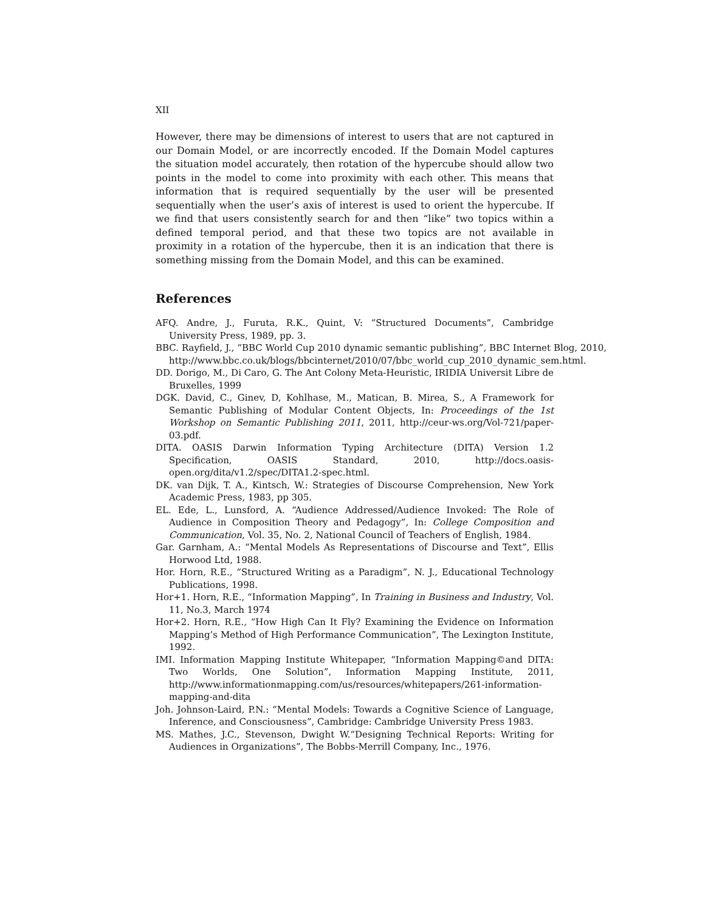XII
However, there may be dimensions of interest to users that are not captured in our Domain Model, or are incorrectly encoded. If the Domain Model captures the situation model accurately, then rotation of the hypercube should allow two points in the model to come into proximity with each other. This means that information that is required sequentially by the user will be presented sequentially when the user’s axis of interest is used to orient the hypercube. If we find that users consistently search for and then “like” two topics within a defined temporal period, and that these two topics are not available in proximity in a rotation of the hypercube, then it is an indication that there is something missing from the Domain Model, and this can be examined.
References
AFQ. Andre, J., Furuta, R.K., Quint, V: “Structured Documents”, Cambridge University Press, 1989, pp. 3.
BBC. Rayfield, J., “BBC World Cup 2010 dynamic semantic publishing”, BBC Internet Blog, 2010, http://www.bbc.co.uk/blogs/bbcinternet/2010/07/bbc_world_cup_2010_dynamic_sem.html.
DD. Dorigo, M., Di Caro, G. The Ant Colony Meta-Heuristic, IRIDIA Universit Libre de Bruxelles, 1999
DGK. David, C., Ginev, D, Kohlhase, M., Matican, B. Mirea, S., A Framework for Semantic Publishing of Modular Content Objects, In: Proceedings of the 1st Workshop on Semantic Publishing 2011, 2011, http://ceur-ws.org/Vol-721/paper-03.pdf.
DITA. OASIS Darwin Information Typing Architecture (DITA) Version 1.2 Specification, OASIS Standard, 2010, http://docs.oasis-open.org/dita/v1.2/spec/DITA1.2-spec.html.
DK. van Dijk, T. A., Kintsch, W.: Strategies of Discourse Comprehension, New York Academic Press, 1983, pp 305.
EL. Ede, L., Lunsford, A. “Audience Addressed/Audience Invoked: The Role of Audience in Composition Theory and Pedagogy”, In: College Composition and Communication, Vol. 35, No. 2, National Council of Teachers of English, 1984.
Gar. Garnham, A.: “Mental Models As Representations of Discourse and Text”, Ellis Horwood Ltd, 1988.
Hor. Horn, R.E., “Structured Writing as a Paradigm”, N. J., Educational Technology Publications, 1998.
Hor+1. Horn, R.E., “Information Mapping”, In Training in Business and Industry, Vol. 11, No.3, March 1974
Hor+2. Horn, R.E., “How High Can It Fly? Examining the Evidence on Information Mapping’s Method of High Performance Communication”, The Lexington Institute, 1992.
IMI. Information Mapping Institute Whitepaper, “Information Mapping©and DITA: Two Worlds, One Solution”, Information Mapping Institute, 2011, http://www.informationmapping.com/us/resources/whitepapers/261-information-mapping-and-dita
Joh. Johnson-Laird, P.N.: “Mental Models: Towards a Cognitive Science of Language, Inference, and Consciousness”, Cambridge: Cambridge University Press 1983.
MS. Mathes, J.C., Stevenson, Dwight W.“Designing Technical Reports: Writing for Audiences in Organizations”, The Bobbs-Merrill Company, Inc., 1976.